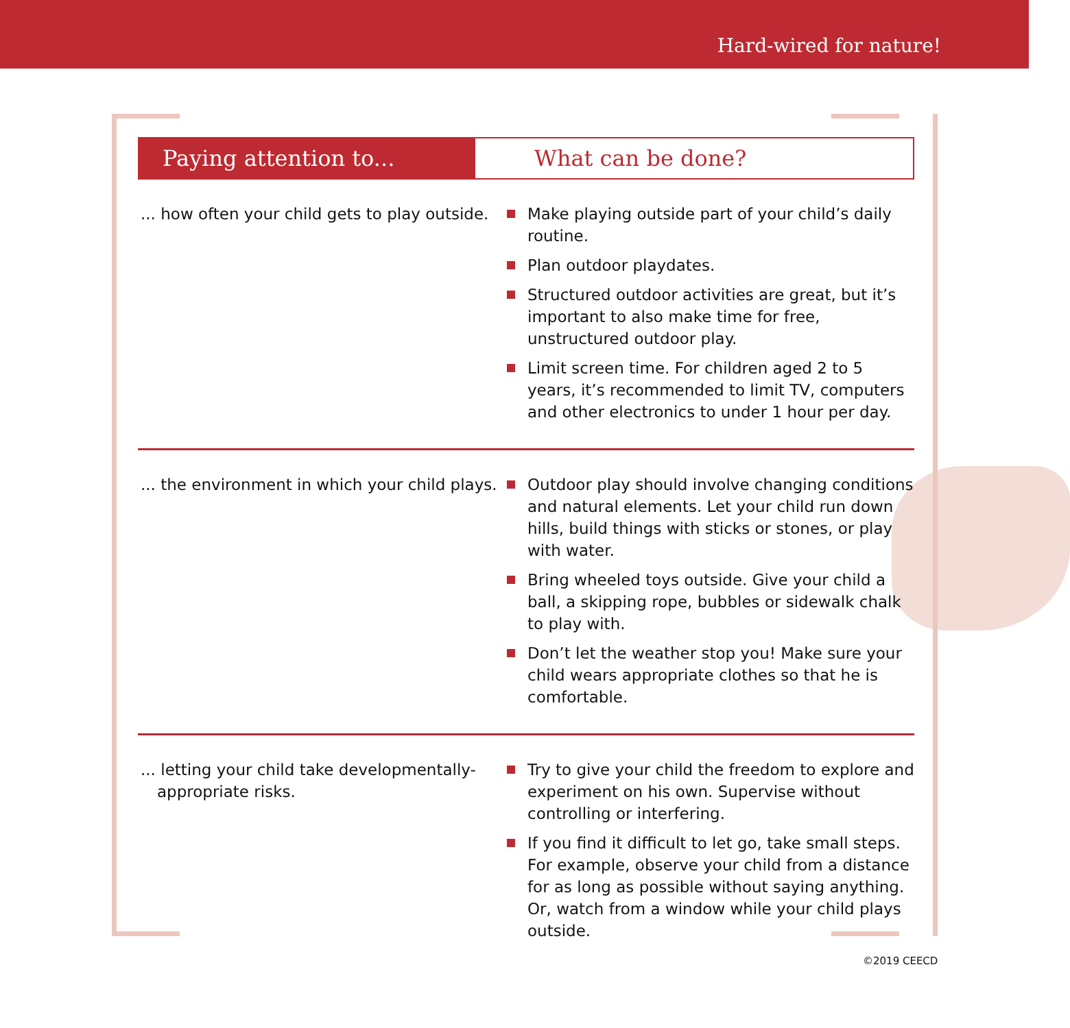Hard-wired for nature!
Paying attention to... What can be done?
| ... how often your child gets to play outside. | Make playing outside part of your child’s daily routine. Plan outdoor playdates. Structured outdoor activities are great, but it’s important to also make time for free, unstructured outdoor play. Limit screen time. For children aged 2 to 5 years, it’s recommended to limit TV, computers and other electronics to under 1 hour per day. |
| ... the environment in which your child plays. | Outdoor play should involve changing conditions and natural elements. Let your child run down hills, build things with sticks or stones, or play with water. Bring wheeled toys outside. Give your child a ball, a skipping rope, bubbles or sidewalk chalk to play with. Don’t let the weather stop you! Make sure your child wears appropriate clothes so that he is comfortable. |
| ... letting your child take developmentally-appropriate risks. | Try to give your child the freedom to explore and experiment on his own. Supervise without controlling or interfering. If you find it difficult to let go, take small steps. For example, observe your child from a distance for as long as possible without saying anything. Or, watch from a window while your child plays outside. |
©2019 CEECD